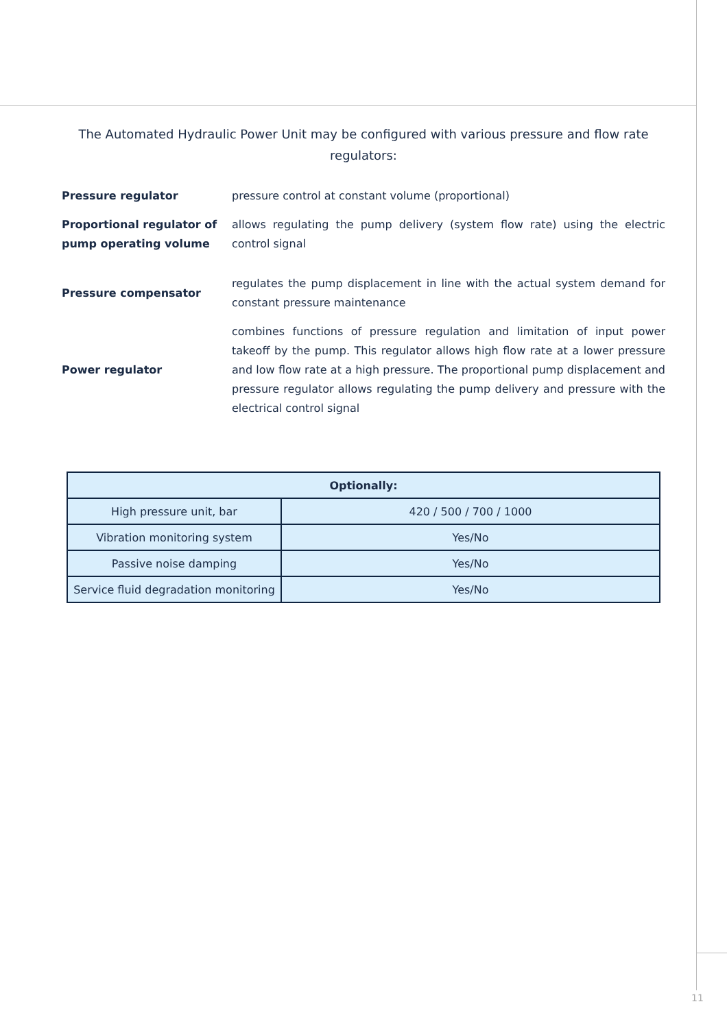The Automated Hydraulic Power Unit may be configured with various pressure and flow rate regulators:
Pressure regulator pressure control at constant volume (proportional)
Proportional regulator of pump operating volume allows regulating the pump delivery (system flow rate) using the electric control signal
Pressure compensator regulates the pump displacement in line with the actual system demand for constant pressure maintenance
Power regulator combines functions of pressure regulation and limitation of input power takeoff by the pump. This regulator allows high flow rate at a lower pressure and low flow rate at a high pressure. The proportional pump displacement and pressure regulator allows regulating the pump delivery and pressure with the electrical control signal
| Optionally: | |
| --- | --- |
| High pressure unit, bar | 420 / 500 / 700 / 1000 |
| Vibration monitoring system | Yes/No |
| Passive noise damping | Yes/No |
| Service fluid degradation monitoring | Yes/No |
11